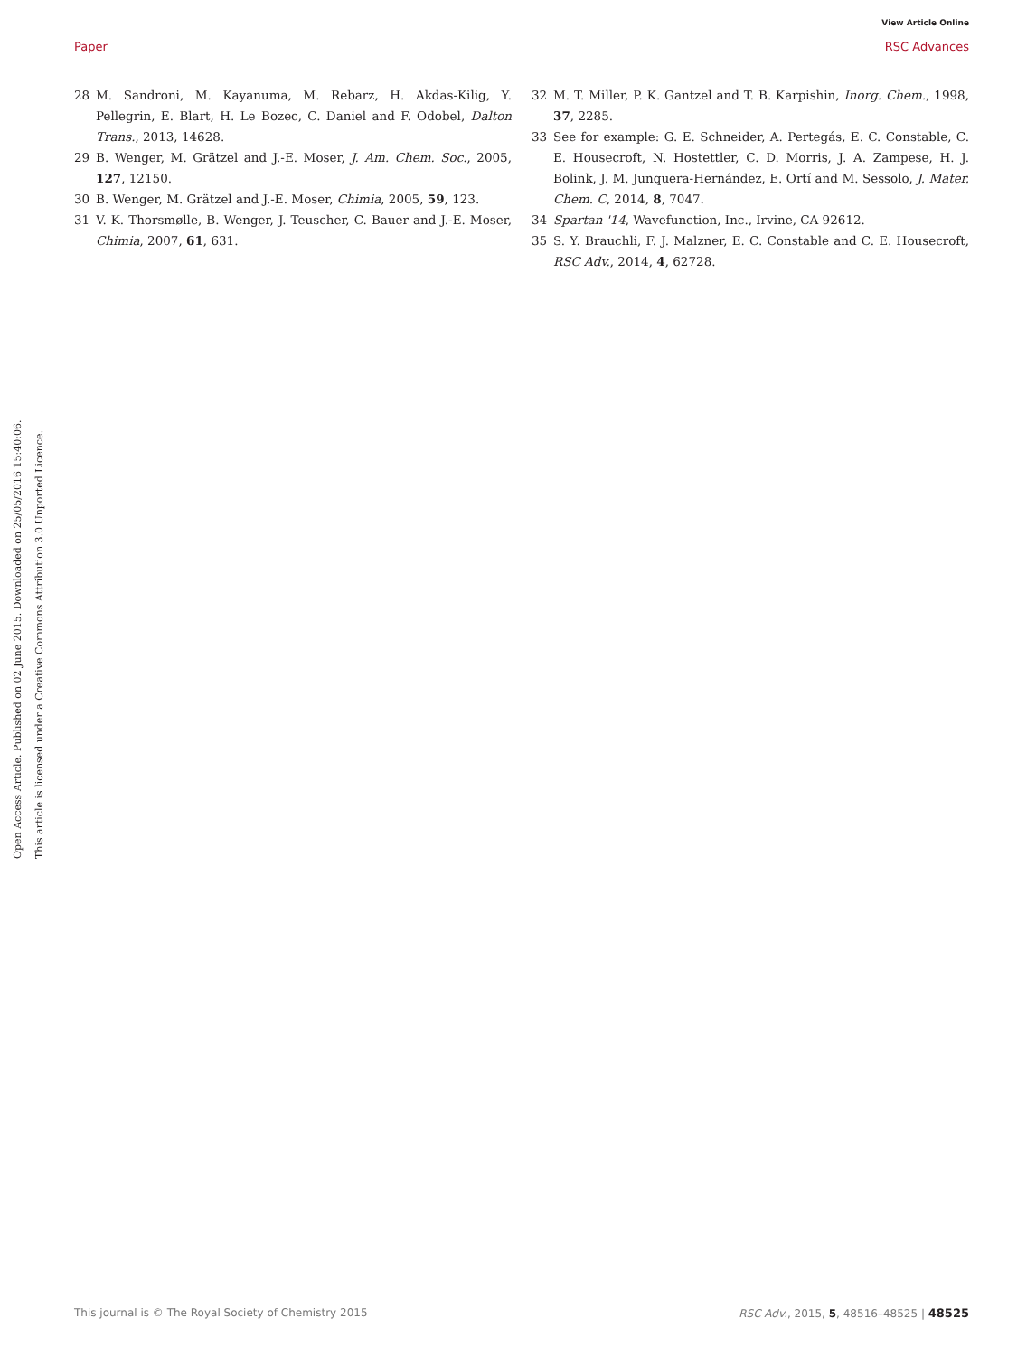Open Access Article. Published on 02 June 2015. Downloaded on 25/05/2016 15:40:06.
This article is licensed under a Creative Commons Attribution 3.0 Unported Licence.
View Article Online
Paper RSC Advances
28 M. Sandroni, M. Kayanuma, M. Rebarz, H. Akdas-Kilig, Y. Pellegrin, E. Blart, H. Le Bozec, C. Daniel and F. Odobel, Dalton Trans., 2013, 14628.
29 B. Wenger, M. Grätzel and J.-E. Moser, J. Am. Chem. Soc., 2005, 127, 12150.
30 B. Wenger, M. Grätzel and J.-E. Moser, Chimia, 2005, 59, 123.
31 V. K. Thorsmølle, B. Wenger, J. Teuscher, C. Bauer and J.-E. Moser, Chimia, 2007, 61, 631.
32 M. T. Miller, P. K. Gantzel and T. B. Karpishin, Inorg. Chem., 1998, 37, 2285.
33 See for example: G. E. Schneider, A. Pertegás, E. C. Constable, C. E. Housecroft, N. Hostettler, C. D. Morris, J. A. Zampese, H. J. Bolink, J. M. Junquera-Hernández, E. Ortí and M. Sessolo, J. Mater. Chem. C, 2014, 8, 7047.
34 Spartan '14, Wavefunction, Inc., Irvine, CA 92612.
35 S. Y. Brauchli, F. J. Malzner, E. C. Constable and C. E. Housecroft, RSC Adv., 2014, 4, 62728.
This journal is © The Royal Society of Chemistry 2015 RSC Adv., 2015, 5, 48516–48525 | 48525